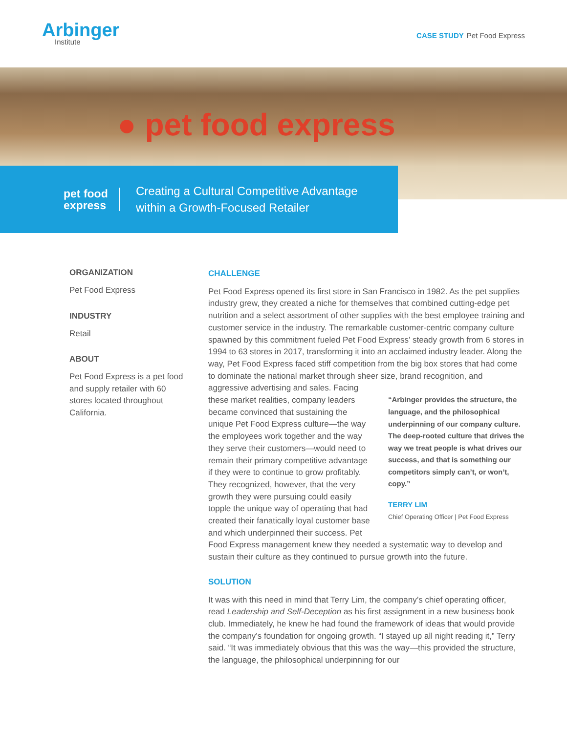Arbinger
Institute
CASE STUDY Pet Food Express
● pet food express
pet food
express
Creating a Cultural Competitive Advantage
within a Growth-Focused Retailer
ORGANIZATION
Pet Food Express
INDUSTRY
Retail
ABOUT
Pet Food Express is a pet food and supply retailer with 60 stores located throughout California.
CHALLENGE
Pet Food Express opened its first store in San Francisco in 1982. As the pet supplies industry grew, they created a niche for themselves that combined cutting-edge pet nutrition and a select assortment of other supplies with the best employee training and customer service in the industry. The remarkable customer-centric company culture spawned by this commitment fueled Pet Food Express’ steady growth from 6 stores in 1994 to 63 stores in 2017, transforming it into an acclaimed industry leader. Along the way, Pet Food Express faced stiff competition from the big box stores that had come to dominate the national market through sheer size, brand recognition, and “Arbinger provides the structure, the language, and the philosophical underpinning of our company culture. The deep-rooted culture that drives the way we treat people is what drives our success, and that is something our competitors simply can’t, or won’t, copy.”
TERRY LIM
Chief Operating Officer | Pet Food Express aggressive advertising and sales. Facing these market realities, company leaders became convinced that sustaining the unique Pet Food Express culture—the way the employees work together and the way they serve their customers—would need to remain their primary competitive advantage if they were to continue to grow profitably. They recognized, however, that the very growth they were pursuing could easily topple the unique way of operating that had created their fanatically loyal customer base and which underpinned their success. Pet Food Express management knew they needed a systematic way to develop and sustain their culture as they continued to pursue growth into the future.
SOLUTION
It was with this need in mind that Terry Lim, the company’s chief operating officer, read Leadership and Self-Deception as his first assignment in a new business book club. Immediately, he knew he had found the framework of ideas that would provide the company’s foundation for ongoing growth. “I stayed up all night reading it,” Terry said. “It was immediately obvious that this was the way—this provided the structure, the language, the philosophical underpinning for our